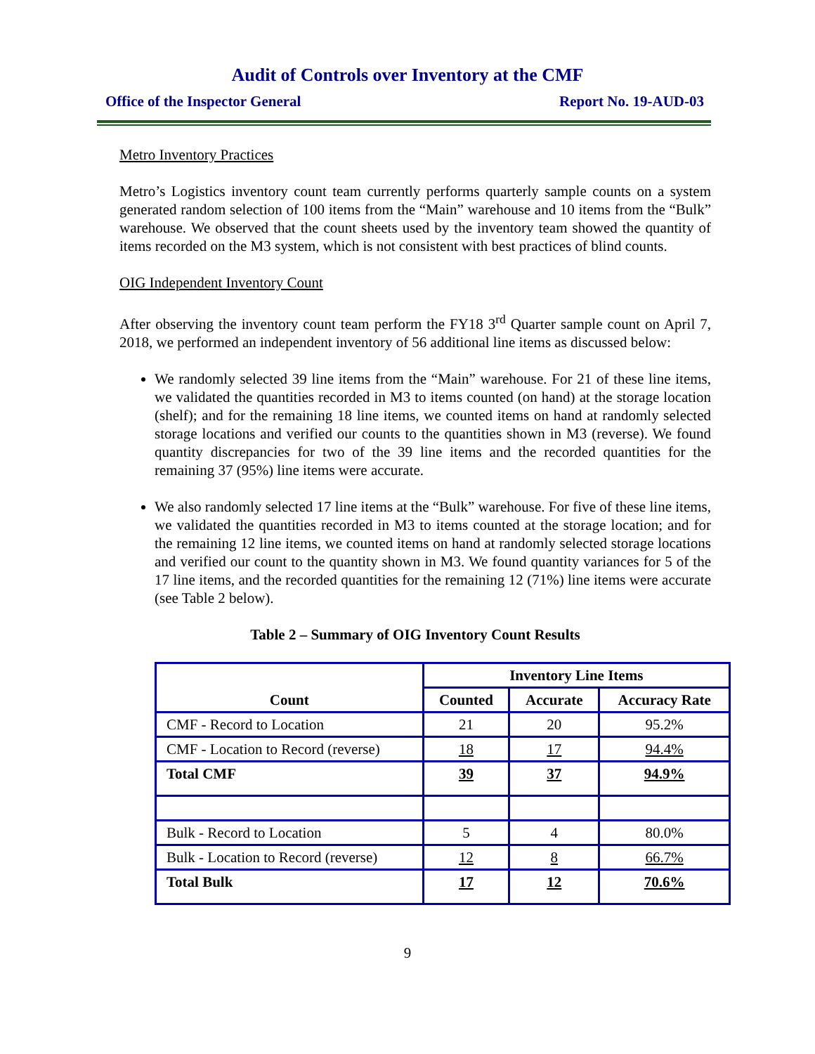Audit of Controls over Inventory at the CMF
Office of the Inspector General Report No. 19-AUD-03
Metro Inventory Practices
Metro’s Logistics inventory count team currently performs quarterly sample counts on a system generated random selection of 100 items from the “Main” warehouse and 10 items from the “Bulk” warehouse. We observed that the count sheets used by the inventory team showed the quantity of items recorded on the M3 system, which is not consistent with best practices of blind counts.
OIG Independent Inventory Count
After observing the inventory count team perform the FY18 3<sup>rd</sup> Quarter sample count on April 7, 2018, we performed an independent inventory of 56 additional line items as discussed below:
We randomly selected 39 line items from the “Main” warehouse. For 21 of these line items, we validated the quantities recorded in M3 to items counted (on hand) at the storage location (shelf); and for the remaining 18 line items, we counted items on hand at randomly selected storage locations and verified our counts to the quantities shown in M3 (reverse). We found quantity discrepancies for two of the 39 line items and the recorded quantities for the remaining 37 (95%) line items were accurate.
We also randomly selected 17 line items at the “Bulk” warehouse. For five of these line items, we validated the quantities recorded in M3 to items counted at the storage location; and for the remaining 12 line items, we counted items on hand at randomly selected storage locations and verified our count to the quantity shown in M3. We found quantity variances for 5 of the 17 line items, and the recorded quantities for the remaining 12 (71%) line items were accurate (see Table 2 below).
Table 2 – Summary of OIG Inventory Count Results
| Count | Inventory Line Items | | |
| --- | --- | --- | --- |
| | Counted | Accurate | Accuracy Rate |
| CMF - Record to Location | 21 | 20 | 95.2% |
| CMF - Location to Record (reverse) | 18 | 17 | 94.4% |
| Total CMF | 39 | 37 | 94.9% |
| Bulk - Record to Location | 5 | 4 | 80.0% |
| Bulk - Location to Record (reverse) | 12 | 8 | 66.7% |
| Total Bulk | 17 | 12 | 70.6% |
9